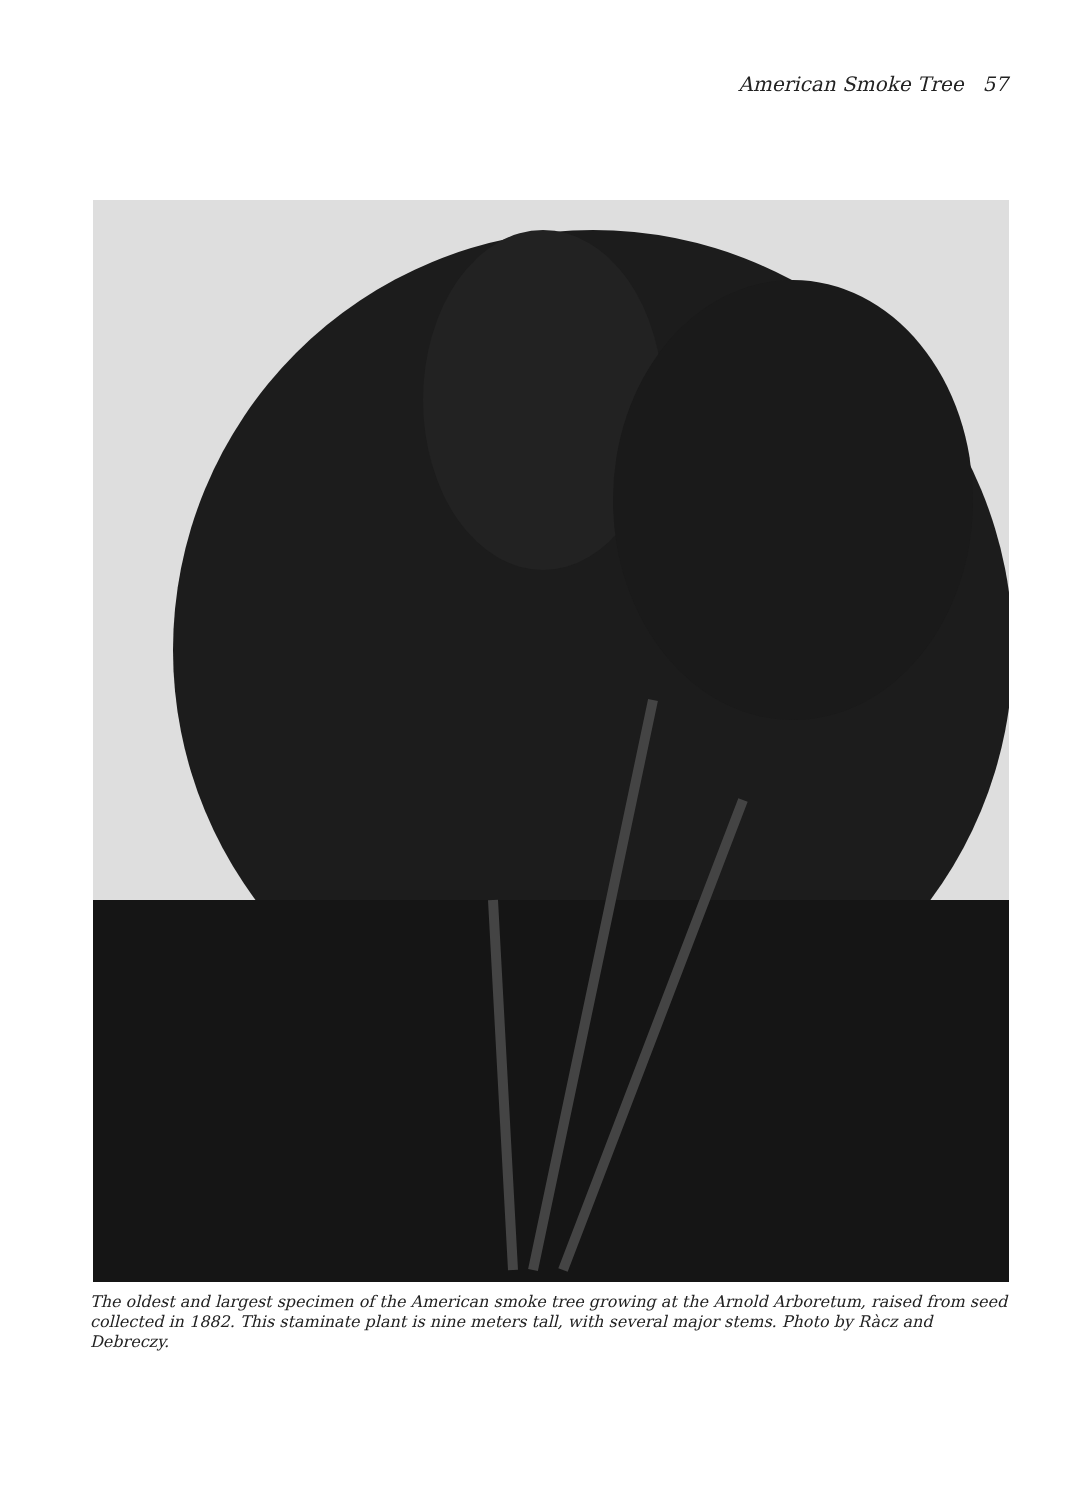American Smoke Tree 57
The oldest and largest specimen of the American smoke tree growing at the Arnold Arboretum, raised from seed collected in 1882. This staminate plant is nine meters tall, with several major stems. Photo by Ràcz and Debreczy.